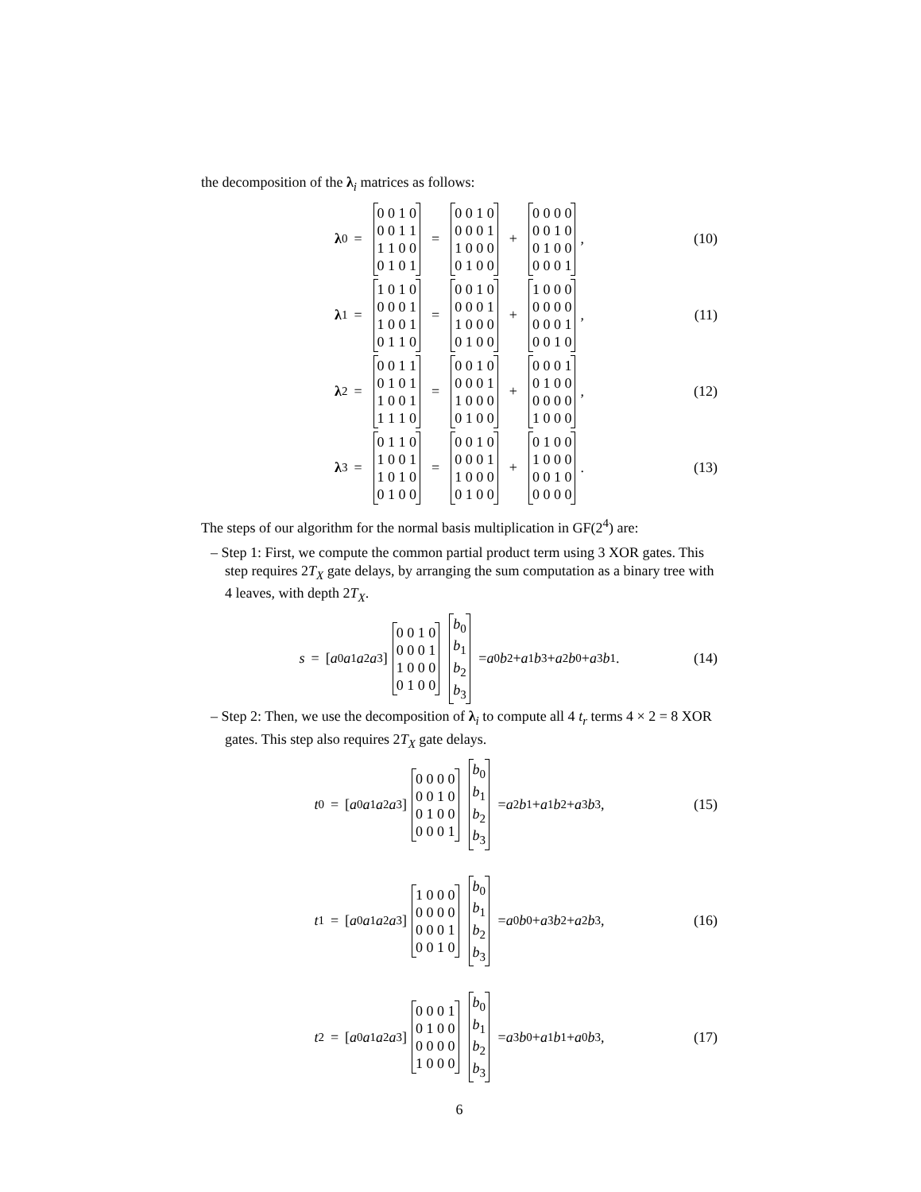the decomposition of the λ<sub>i</sub> matrices as follows:
λ<sub>0</sub> = 0 0 1 0
0 0 1 1
1 1 0 0
0 1 0 1 = 0 0 1 0
0 0 0 1
1 0 0 0
0 1 0 0 + 0 0 0 0
0 0 1 0
0 1 0 0
0 0 0 1 , (10)
λ<sub>1</sub> = 1 0 1 0
0 0 0 1
1 0 0 1
0 1 1 0 = 0 0 1 0
0 0 0 1
1 0 0 0
0 1 0 0 + 1 0 0 0
0 0 0 0
0 0 0 1
0 0 1 0 , (11)
λ<sub>2</sub> = 0 0 1 1
0 1 0 1
1 0 0 1
1 1 1 0 = 0 0 1 0
0 0 0 1
1 0 0 0
0 1 0 0 + 0 0 0 1
0 1 0 0
0 0 0 0
1 0 0 0 , (12)
λ<sub>3</sub> = 0 1 1 0
1 0 0 1
1 0 1 0
0 1 0 0 = 0 0 1 0
0 0 0 1
1 0 0 0
0 1 0 0 + 0 1 0 0
1 0 0 0
0 0 1 0
0 0 0 0 . (13)
The steps of our algorithm for the normal basis multiplication in GF(2<sup>4</sup>) are:
– Step 1: First, we compute the common partial product term using 3 XOR gates. This step requires 2T<sub>X</sub> gate delays, by arranging the sum computation as a binary tree with 4 leaves, with depth 2T<sub>X</sub>.
s = [a<sub>0</sub> a<sub>1</sub> a<sub>2</sub> a<sub>3</sub>] 0 0 1 0
0 0 0 1
1 0 0 0
0 1 0 0 b<sub>0</sub>
b<sub>1</sub>
b<sub>2</sub>
b<sub>3</sub> = a<sub>0</sub> b<sub>2</sub> + a<sub>1</sub> b<sub>3</sub> + a<sub>2</sub> b<sub>0</sub> + a<sub>3</sub> b<sub>1</sub> . (14)
– Step 2: Then, we use the decomposition of λ<sub>i</sub> to compute all 4 t<sub>r</sub> terms 4 × 2 = 8 XOR gates. This step also requires 2T<sub>X</sub> gate delays.
t<sub>0</sub> = [a<sub>0</sub> a<sub>1</sub> a<sub>2</sub> a<sub>3</sub>] 0 0 0 0
0 0 1 0
0 1 0 0
0 0 0 1 b<sub>0</sub>
b<sub>1</sub>
b<sub>2</sub>
b<sub>3</sub> = a<sub>2</sub> b<sub>1</sub> + a<sub>1</sub> b<sub>2</sub> + a<sub>3</sub> b<sub>3</sub> , (15)
t<sub>1</sub> = [a<sub>0</sub> a<sub>1</sub> a<sub>2</sub> a<sub>3</sub>] 1 0 0 0
0 0 0 0
0 0 0 1
0 0 1 0 b<sub>0</sub>
b<sub>1</sub>
b<sub>2</sub>
b<sub>3</sub> = a<sub>0</sub> b<sub>0</sub> + a<sub>3</sub> b<sub>2</sub> + a<sub>2</sub> b<sub>3</sub> , (16)
t<sub>2</sub> = [a<sub>0</sub> a<sub>1</sub> a<sub>2</sub> a<sub>3</sub>] 0 0 0 1
0 1 0 0
0 0 0 0
1 0 0 0 b<sub>0</sub>
b<sub>1</sub>
b<sub>2</sub>
b<sub>3</sub> = a<sub>3</sub> b<sub>0</sub> + a<sub>1</sub> b<sub>1</sub> + a<sub>0</sub> b<sub>3</sub> , (17)
6